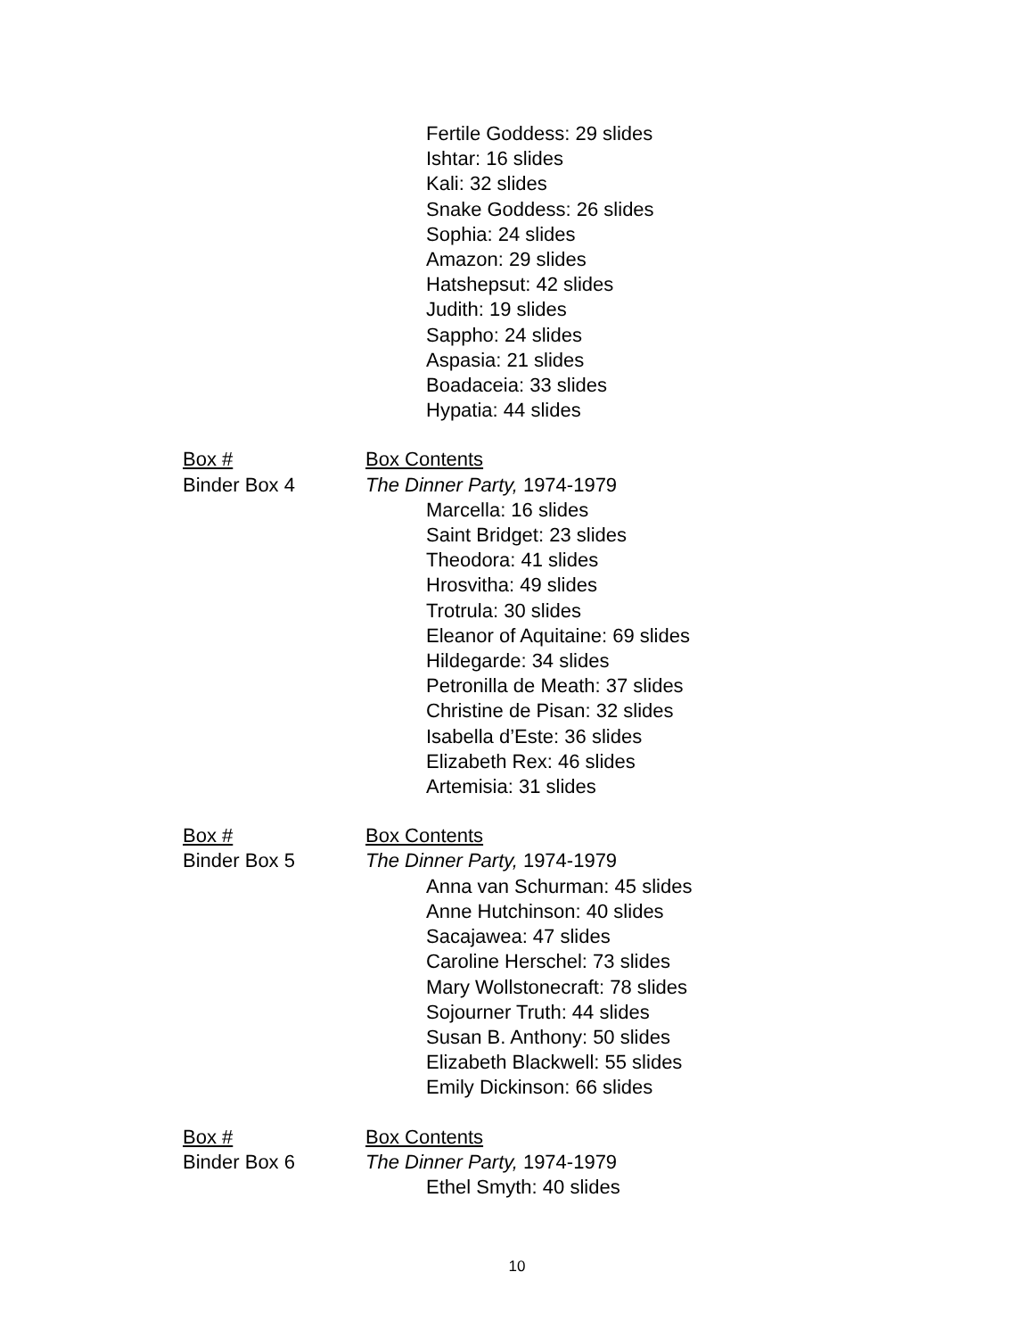Fertile Goddess: 29 slides
Ishtar: 16 slides
Kali: 32 slides
Snake Goddess: 26 slides
Sophia: 24 slides
Amazon: 29 slides
Hatshepsut: 42 slides
Judith: 19 slides
Sappho: 24 slides
Aspasia: 21 slides
Boadaceia: 33 slides
Hypatia: 44 slides
Box # Box Contents
Binder Box 4 The Dinner Party, 1974-1979
Marcella: 16 slides
Saint Bridget: 23 slides
Theodora: 41 slides
Hrosvitha: 49 slides
Trotrula: 30 slides
Eleanor of Aquitaine: 69 slides
Hildegarde: 34 slides
Petronilla de Meath: 37 slides
Christine de Pisan: 32 slides
Isabella d’Este: 36 slides
Elizabeth Rex: 46 slides
Artemisia: 31 slides
Box # Box Contents
Binder Box 5 The Dinner Party, 1974-1979
Anna van Schurman: 45 slides
Anne Hutchinson: 40 slides
Sacajawea: 47 slides
Caroline Herschel: 73 slides
Mary Wollstonecraft: 78 slides
Sojourner Truth: 44 slides
Susan B. Anthony: 50 slides
Elizabeth Blackwell: 55 slides
Emily Dickinson: 66 slides
Box # Box Contents
Binder Box 6 The Dinner Party, 1974-1979
Ethel Smyth: 40 slides
10